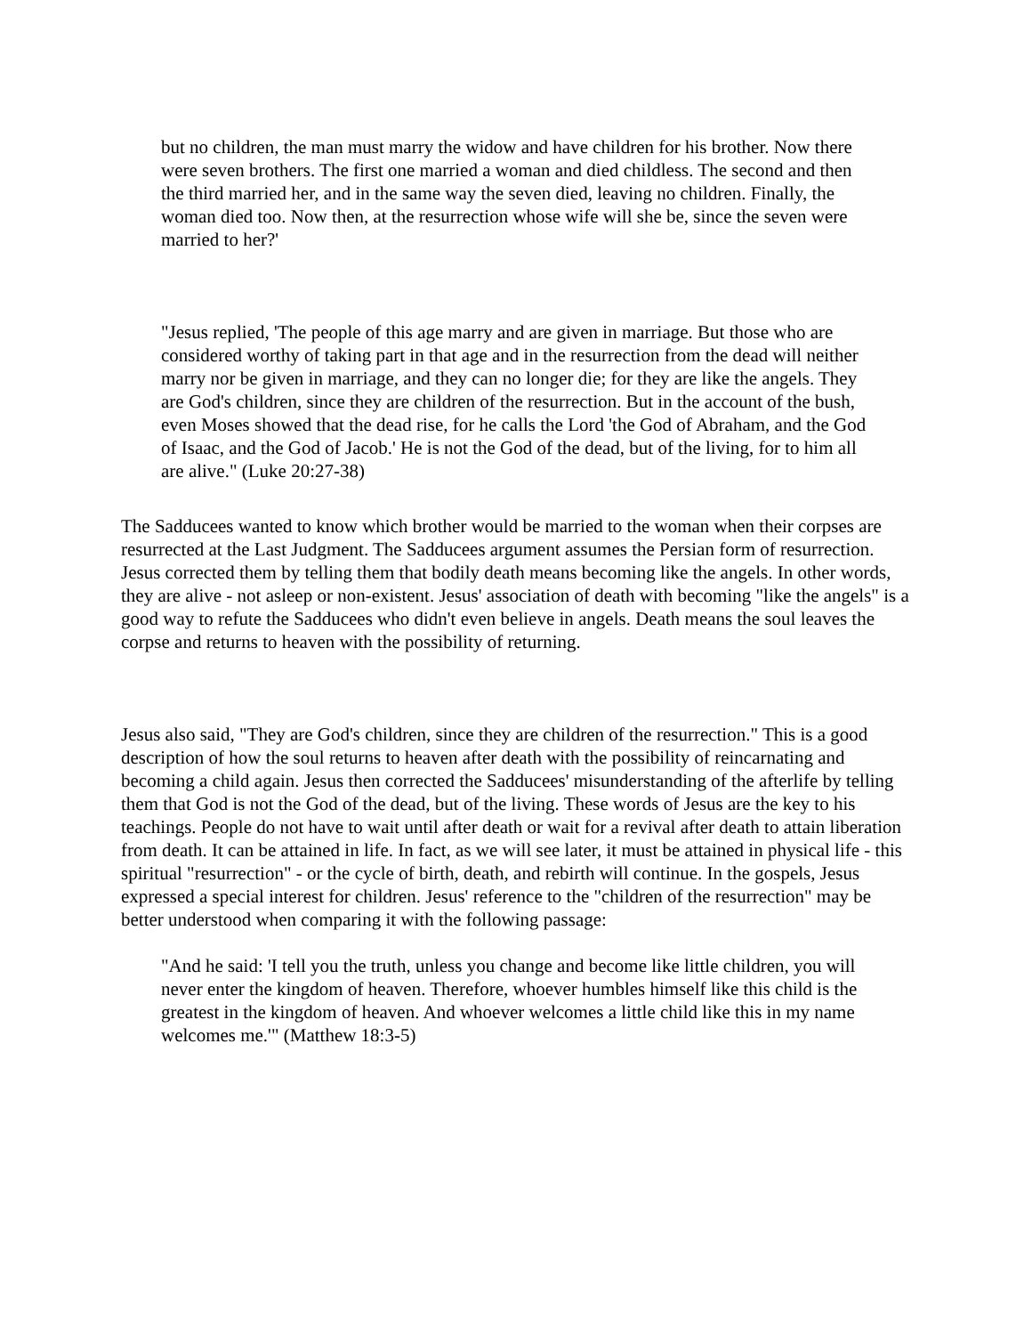but no children, the man must marry the widow and have children for his brother. Now there were seven brothers. The first one married a woman and died childless. The second and then the third married her, and in the same way the seven died, leaving no children. Finally, the woman died too. Now then, at the resurrection whose wife will she be, since the seven were married to her?'
"Jesus replied, 'The people of this age marry and are given in marriage. But those who are considered worthy of taking part in that age and in the resurrection from the dead will neither marry nor be given in marriage, and they can no longer die; for they are like the angels. They are God's children, since they are children of the resurrection. But in the account of the bush, even Moses showed that the dead rise, for he calls the Lord 'the God of Abraham, and the God of Isaac, and the God of Jacob.' He is not the God of the dead, but of the living, for to him all are alive." (Luke 20:27-38)
The Sadducees wanted to know which brother would be married to the woman when their corpses are resurrected at the Last Judgment. The Sadducees argument assumes the Persian form of resurrection. Jesus corrected them by telling them that bodily death means becoming like the angels. In other words, they are alive - not asleep or non-existent. Jesus' association of death with becoming "like the angels" is a good way to refute the Sadducees who didn't even believe in angels. Death means the soul leaves the corpse and returns to heaven with the possibility of returning.
Jesus also said, "They are God's children, since they are children of the resurrection." This is a good description of how the soul returns to heaven after death with the possibility of reincarnating and becoming a child again. Jesus then corrected the Sadducees' misunderstanding of the afterlife by telling them that God is not the God of the dead, but of the living. These words of Jesus are the key to his teachings. People do not have to wait until after death or wait for a revival after death to attain liberation from death. It can be attained in life. In fact, as we will see later, it must be attained in physical life - this spiritual "resurrection" - or the cycle of birth, death, and rebirth will continue. In the gospels, Jesus expressed a special interest for children. Jesus' reference to the "children of the resurrection" may be better understood when comparing it with the following passage:
"And he said: 'I tell you the truth, unless you change and become like little children, you will never enter the kingdom of heaven. Therefore, whoever humbles himself like this child is the greatest in the kingdom of heaven. And whoever welcomes a little child like this in my name welcomes me.'" (Matthew 18:3-5)